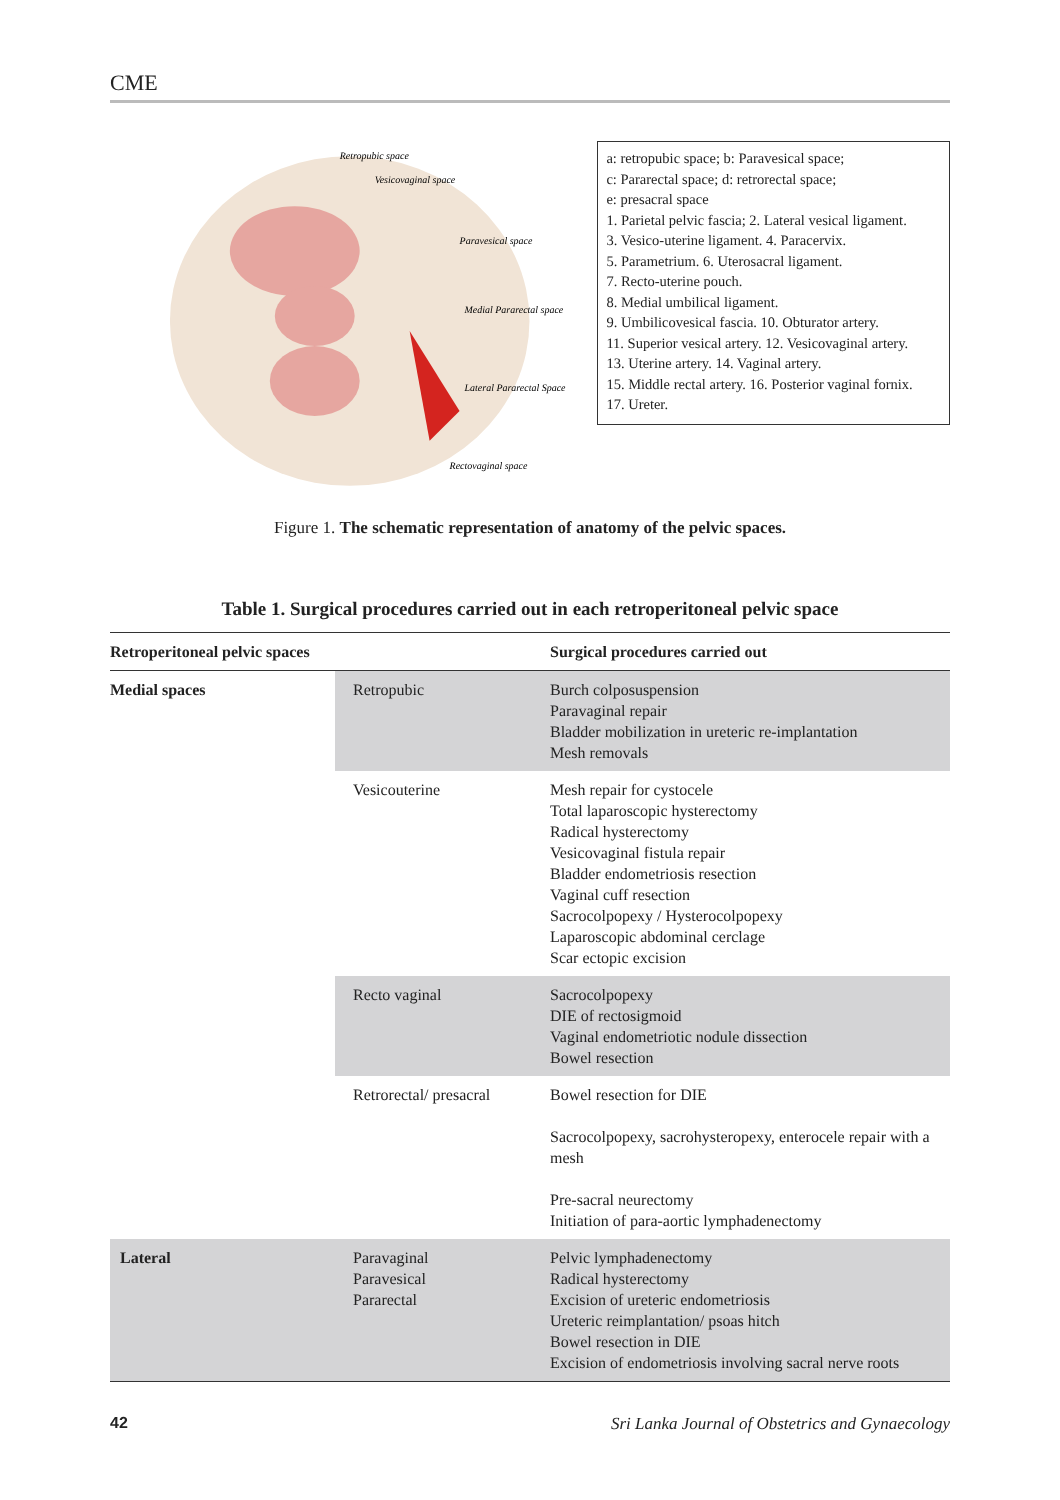CME
Retropubic space
Vesicovaginal space
Paravesical space
Medial Pararectal space
Lateral Pararectal Space
Rectovaginal space
a: retropubic space; b: Paravesical space;
c: Pararectal space; d: retrorectal space;
e: presacral space
1. Parietal pelvic fascia; 2. Lateral vesical ligament.
3. Vesico-uterine ligament. 4. Paracervix.
5. Parametrium. 6. Uterosacral ligament.
7. Recto-uterine pouch.
8. Medial umbilical ligament.
9. Umbilicovesical fascia. 10. Obturator artery.
11. Superior vesical artery. 12. Vesicovaginal artery.
13. Uterine artery. 14. Vaginal artery.
15. Middle rectal artery. 16. Posterior vaginal fornix.
17. Ureter.
Figure 1. The schematic representation of anatomy of the pelvic spaces.
Table 1. Surgical procedures carried out in each retroperitoneal pelvic space
| Retroperitoneal pelvic spaces | | Surgical procedures carried out |
| --- | --- | --- |
| Medial spaces | Retropubic | Burch colposuspension Paravaginal repair Bladder mobilization in ureteric re-implantation Mesh removals |
| | Vesicouterine | Mesh repair for cystocele Total laparoscopic hysterectomy Radical hysterectomy Vesicovaginal fistula repair Bladder endometriosis resection Vaginal cuff resection Sacrocolpopexy / Hysterocolpopexy Laparoscopic abdominal cerclage Scar ectopic excision |
| | Recto vaginal | Sacrocolpopexy DIE of rectosigmoid Vaginal endometriotic nodule dissection Bowel resection |
| | Retrorectal/ presacral | Bowel resection for DIE Sacrocolpopexy, sacrohysteropexy, enterocele repair with a mesh Pre-sacral neurectomy Initiation of para-aortic lymphadenectomy |
| Lateral | Paravaginal Paravesical Pararectal | Pelvic lymphadenectomy Radical hysterectomy Excision of ureteric endometriosis Ureteric reimplantation/ psoas hitch Bowel resection in DIE Excision of endometriosis involving sacral nerve roots |
42 Sri Lanka Journal of Obstetrics and Gynaecology